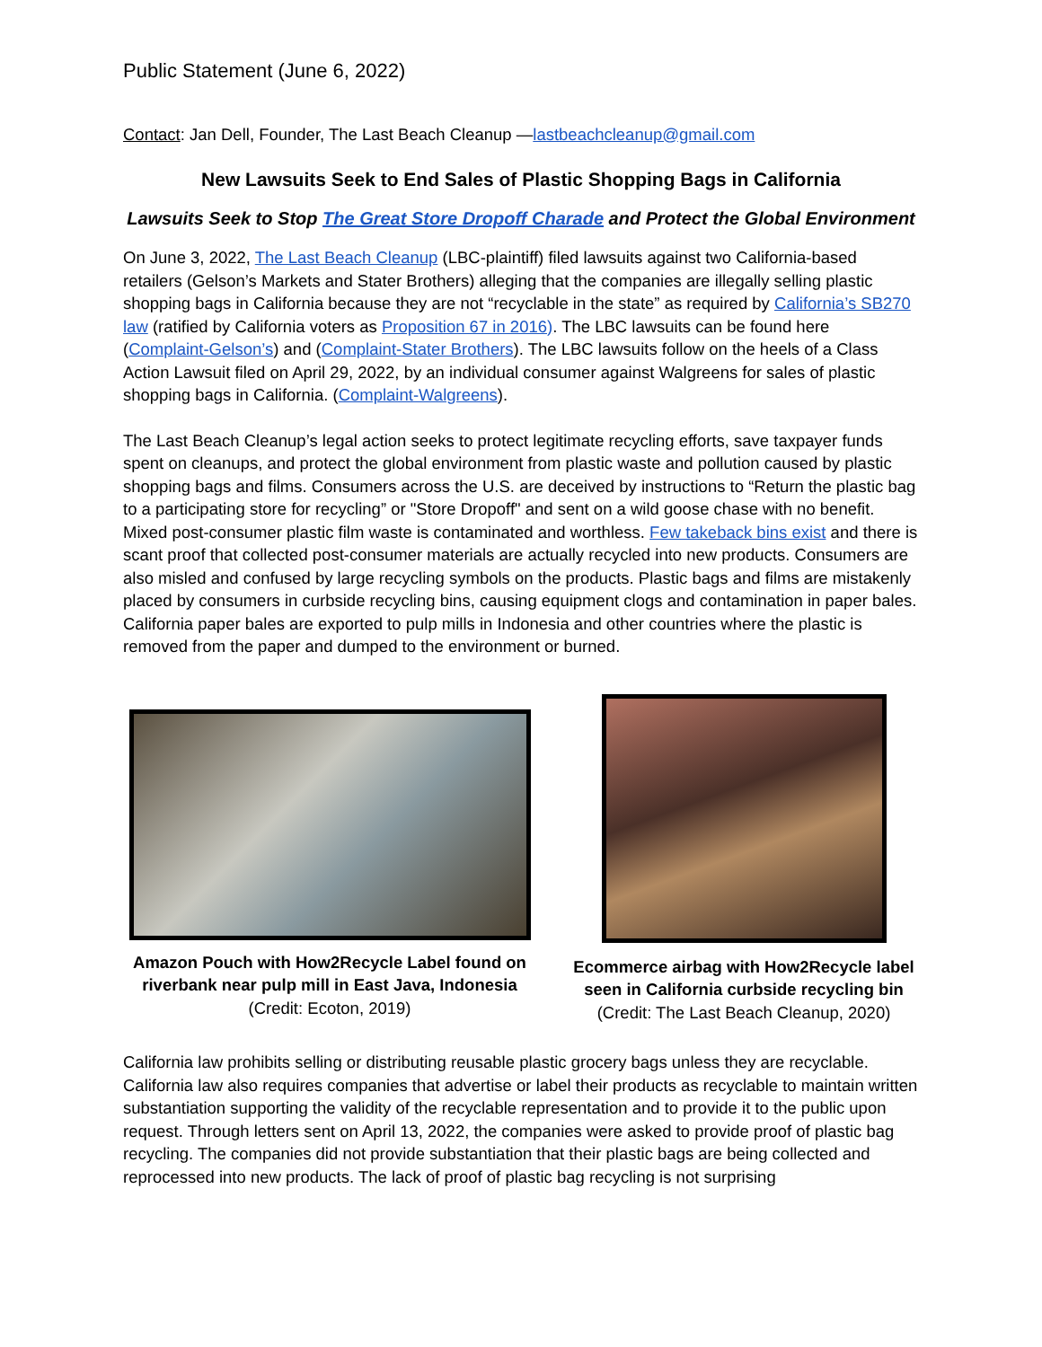Public Statement (June 6, 2022)
Contact: Jan Dell, Founder, The Last Beach Cleanup —lastbeachcleanup@gmail.com
New Lawsuits Seek to End Sales of Plastic Shopping Bags in California
Lawsuits Seek to Stop The Great Store Dropoff Charade and Protect the Global Environment
On June 3, 2022, The Last Beach Cleanup (LBC-plaintiff) filed lawsuits against two California-based retailers (Gelson’s Markets and Stater Brothers) alleging that the companies are illegally selling plastic shopping bags in California because they are not “recyclable in the state” as required by California’s SB270 law (ratified by California voters as Proposition 67 in 2016). The LBC lawsuits can be found here (Complaint-Gelson’s) and (Complaint-Stater Brothers). The LBC lawsuits follow on the heels of a Class Action Lawsuit filed on April 29, 2022, by an individual consumer against Walgreens for sales of plastic shopping bags in California. (Complaint-Walgreens).
The Last Beach Cleanup’s legal action seeks to protect legitimate recycling efforts, save taxpayer funds spent on cleanups, and protect the global environment from plastic waste and pollution caused by plastic shopping bags and films. Consumers across the U.S. are deceived by instructions to “Return the plastic bag to a participating store for recycling” or "Store Dropoff" and sent on a wild goose chase with no benefit. Mixed post-consumer plastic film waste is contaminated and worthless. Few takeback bins exist and there is scant proof that collected post-consumer materials are actually recycled into new products. Consumers are also misled and confused by large recycling symbols on the products. Plastic bags and films are mistakenly placed by consumers in curbside recycling bins, causing equipment clogs and contamination in paper bales. California paper bales are exported to pulp mills in Indonesia and other countries where the plastic is removed from the paper and dumped to the environment or burned.
Amazon Pouch with How2Recycle Label found on riverbank near pulp mill in East Java, Indonesia
(Credit: Ecoton, 2019)
Ecommerce airbag with How2Recycle label seen in California curbside recycling bin
(Credit: The Last Beach Cleanup, 2020)
California law prohibits selling or distributing reusable plastic grocery bags unless they are recyclable. California law also requires companies that advertise or label their products as recyclable to maintain written substantiation supporting the validity of the recyclable representation and to provide it to the public upon request. Through letters sent on April 13, 2022, the companies were asked to provide proof of plastic bag recycling. The companies did not provide substantiation that their plastic bags are being collected and reprocessed into new products. The lack of proof of plastic bag recycling is not surprising